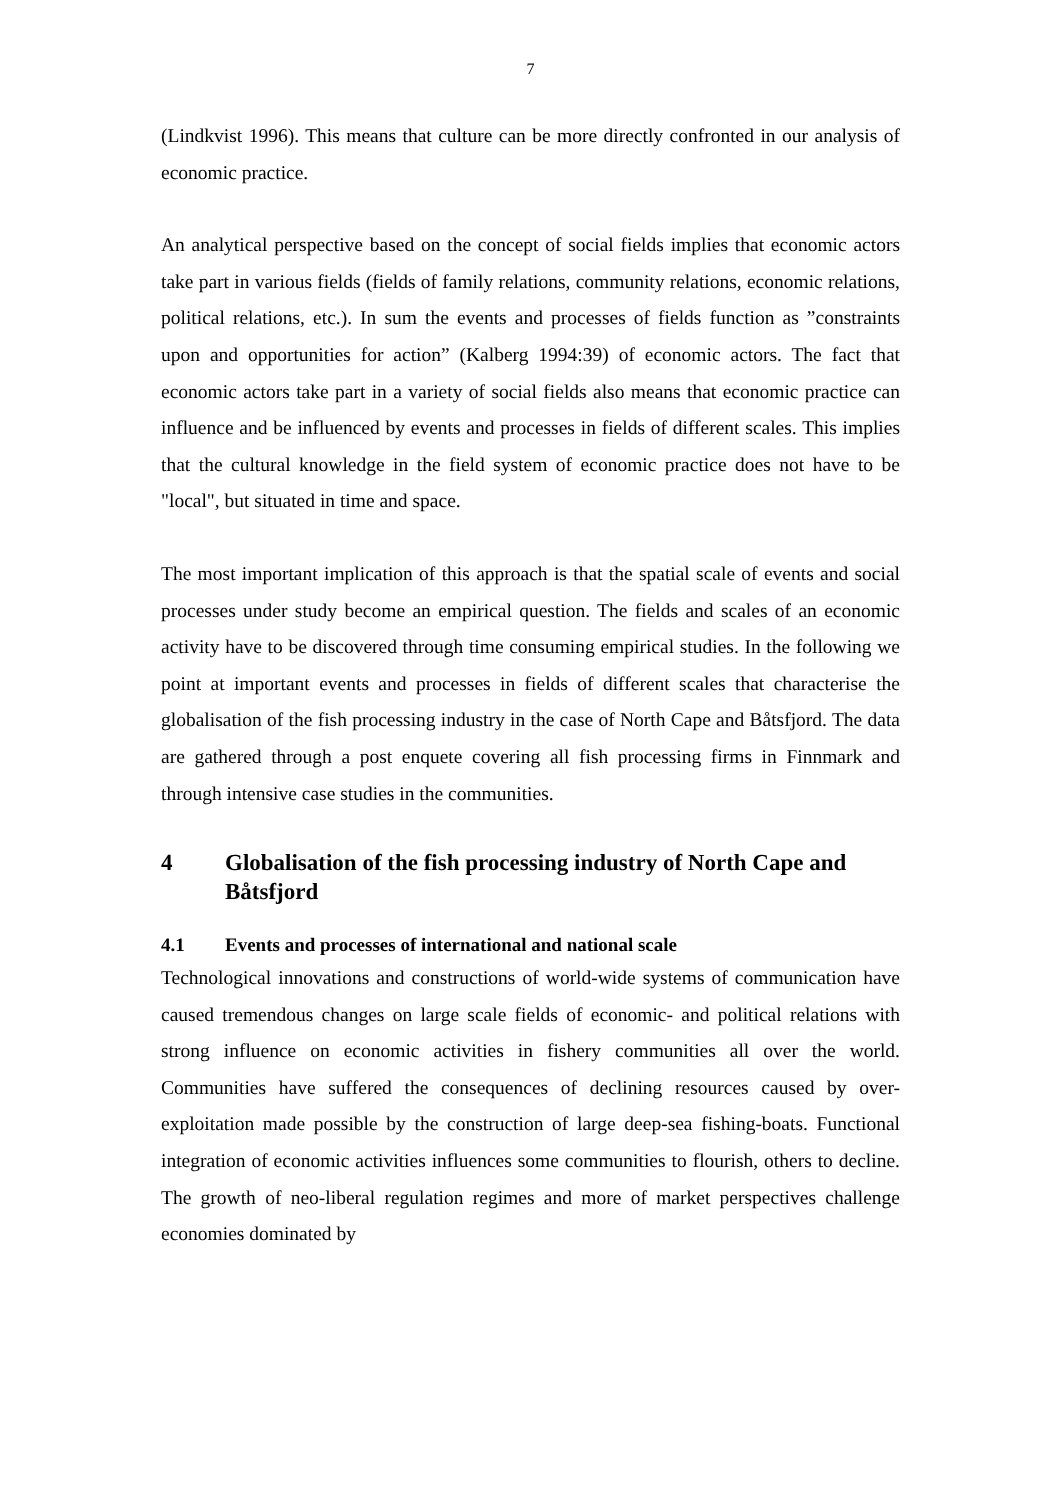7
(Lindkvist 1996). This means that culture can be more directly confronted in our analysis of economic practice.
An analytical perspective based on the concept of social fields implies that economic actors take part in various fields (fields of family relations, community relations, economic relations, political relations, etc.). In sum the events and processes of fields function as ”constraints upon and opportunities for action” (Kalberg 1994:39) of economic actors. The fact that economic actors take part in a variety of social fields also means that economic practice can influence and be influenced by events and processes in fields of different scales. This implies that the cultural knowledge in the field system of economic practice does not have to be "local", but situated in time and space.
The most important implication of this approach is that the spatial scale of events and social processes under study become an empirical question. The fields and scales of an economic activity have to be discovered through time consuming empirical studies. In the following we point at important events and processes in fields of different scales that characterise the globalisation of the fish processing industry in the case of North Cape and Båtsfjord. The data are gathered through a post enquete covering all fish processing firms in Finnmark and through intensive case studies in the communities.
4 Globalisation of the fish processing industry of North Cape and Båtsfjord
4.1 Events and processes of international and national scale
Technological innovations and constructions of world-wide systems of communication have caused tremendous changes on large scale fields of economic- and political relations with strong influence on economic activities in fishery communities all over the world. Communities have suffered the consequences of declining resources caused by over-exploitation made possible by the construction of large deep-sea fishing-boats. Functional integration of economic activities influences some communities to flourish, others to decline. The growth of neo-liberal regulation regimes and more of market perspectives challenge economies dominated by